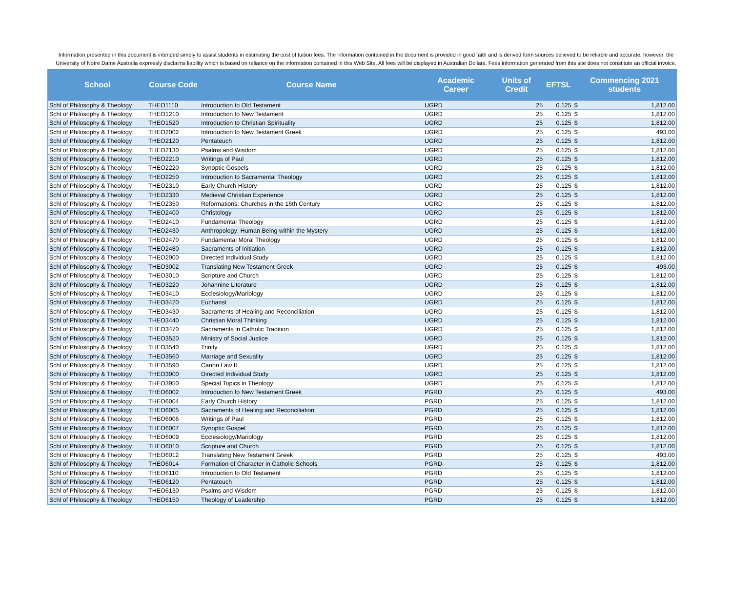Information presented in this document is intended simply to assist students in estimating the cost of tuition fees. The information contained in the document is provided in good faith and is derived form sources believed to be reliable and accurate, however, the University of Notre Dame Australia expressly disclaims liability which is based on reliance on the information contained in this Web Site. All fees will be displayed in Australian Dollars. Fees information generated from this site does not constitute an official invoice.
| School | Course Code | Course Name | Academic Career | Units of Credit | EFTSL | Commencing 2021 students | |
| --- | --- | --- | --- | --- | --- | --- | --- |
| Schl of Philosophy & Theology | THEO1110 | Introduction to Old Testament | UGRD | 25 | 0.125 | $ | 1,812.00 |
| Schl of Philosophy & Theology | THEO1210 | Introduction to New Testament | UGRD | 25 | 0.125 | $ | 1,812.00 |
| Schl of Philosophy & Theology | THEO1520 | Introduction to Christian Spirituality | UGRD | 25 | 0.125 | $ | 1,812.00 |
| Schl of Philosophy & Theology | THEO2002 | Introduction to New Testament Greek | UGRD | 25 | 0.125 | $ | 493.00 |
| Schl of Philosophy & Theology | THEO2120 | Pentateuch | UGRD | 25 | 0.125 | $ | 1,812.00 |
| Schl of Philosophy & Theology | THEO2130 | Psalms and Wisdom | UGRD | 25 | 0.125 | $ | 1,812.00 |
| Schl of Philosophy & Theology | THEO2210 | Writings of Paul | UGRD | 25 | 0.125 | $ | 1,812.00 |
| Schl of Philosophy & Theology | THEO2220 | Synoptic Gospels | UGRD | 25 | 0.125 | $ | 1,812.00 |
| Schl of Philosophy & Theology | THEO2250 | Introduction to Sacramental Theology | UGRD | 25 | 0.125 | $ | 1,812.00 |
| Schl of Philosophy & Theology | THEO2310 | Early Church History | UGRD | 25 | 0.125 | $ | 1,812.00 |
| Schl of Philosophy & Theology | THEO2330 | Medieval Christian Experience | UGRD | 25 | 0.125 | $ | 1,812.00 |
| Schl of Philosophy & Theology | THEO2350 | Reformations: Churches in the 16th Century | UGRD | 25 | 0.125 | $ | 1,812.00 |
| Schl of Philosophy & Theology | THEO2400 | Christology | UGRD | 25 | 0.125 | $ | 1,812.00 |
| Schl of Philosophy & Theology | THEO2410 | Fundamental Theology | UGRD | 25 | 0.125 | $ | 1,812.00 |
| Schl of Philosophy & Theology | THEO2430 | Anthropology: Human Being within the Mystery | UGRD | 25 | 0.125 | $ | 1,812.00 |
| Schl of Philosophy & Theology | THEO2470 | Fundamental Moral Theology | UGRD | 25 | 0.125 | $ | 1,812.00 |
| Schl of Philosophy & Theology | THEO2480 | Sacraments of Initiation | UGRD | 25 | 0.125 | $ | 1,812.00 |
| Schl of Philosophy & Theology | THEO2900 | Directed Individual Study | UGRD | 25 | 0.125 | $ | 1,812.00 |
| Schl of Philosophy & Theology | THEO3002 | Translating New Testament Greek | UGRD | 25 | 0.125 | $ | 493.00 |
| Schl of Philosophy & Theology | THEO3010 | Scripture and Church | UGRD | 25 | 0.125 | $ | 1,812.00 |
| Schl of Philosophy & Theology | THEO3220 | Johannine Literature | UGRD | 25 | 0.125 | $ | 1,812.00 |
| Schl of Philosophy & Theology | THEO3410 | Ecclesiology/Mariology | UGRD | 25 | 0.125 | $ | 1,812.00 |
| Schl of Philosophy & Theology | THEO3420 | Eucharist | UGRD | 25 | 0.125 | $ | 1,812.00 |
| Schl of Philosophy & Theology | THEO3430 | Sacraments of Healing and Reconciliation | UGRD | 25 | 0.125 | $ | 1,812.00 |
| Schl of Philosophy & Theology | THEO3440 | Christian Moral Thinking | UGRD | 25 | 0.125 | $ | 1,812.00 |
| Schl of Philosophy & Theology | THEO3470 | Sacraments in Catholic Tradition | UGRD | 25 | 0.125 | $ | 1,812.00 |
| Schl of Philosophy & Theology | THEO3520 | Ministry of Social Justice | UGRD | 25 | 0.125 | $ | 1,812.00 |
| Schl of Philosophy & Theology | THEO3540 | Trinity | UGRD | 25 | 0.125 | $ | 1,812.00 |
| Schl of Philosophy & Theology | THEO3560 | Marriage and Sexuality | UGRD | 25 | 0.125 | $ | 1,812.00 |
| Schl of Philosophy & Theology | THEO3590 | Canon Law II | UGRD | 25 | 0.125 | $ | 1,812.00 |
| Schl of Philosophy & Theology | THEO3900 | Directed Individual Study | UGRD | 25 | 0.125 | $ | 1,812.00 |
| Schl of Philosophy & Theology | THEO3950 | Special Topics in Theology | UGRD | 25 | 0.125 | $ | 1,812.00 |
| Schl of Philosophy & Theology | THEO6002 | Introduction to New Testament Greek | PGRD | 25 | 0.125 | $ | 493.00 |
| Schl of Philosophy & Theology | THEO6004 | Early Church History | PGRD | 25 | 0.125 | $ | 1,812.00 |
| Schl of Philosophy & Theology | THEO6005 | Sacraments of Healing and Reconciliation | PGRD | 25 | 0.125 | $ | 1,812.00 |
| Schl of Philosophy & Theology | THEO6006 | Writings of Paul | PGRD | 25 | 0.125 | $ | 1,812.00 |
| Schl of Philosophy & Theology | THEO6007 | Synoptic Gospel | PGRD | 25 | 0.125 | $ | 1,812.00 |
| Schl of Philosophy & Theology | THEO6009 | Ecclesiology/Mariology | PGRD | 25 | 0.125 | $ | 1,812.00 |
| Schl of Philosophy & Theology | THEO6010 | Scripture and Church | PGRD | 25 | 0.125 | $ | 1,812.00 |
| Schl of Philosophy & Theology | THEO6012 | Translating New Testament Greek | PGRD | 25 | 0.125 | $ | 493.00 |
| Schl of Philosophy & Theology | THEO6014 | Formation of Character in Catholic Schools | PGRD | 25 | 0.125 | $ | 1,812.00 |
| Schl of Philosophy & Theology | THEO6110 | Introduction to Old Testament | PGRD | 25 | 0.125 | $ | 1,812.00 |
| Schl of Philosophy & Theology | THEO6120 | Pentateuch | PGRD | 25 | 0.125 | $ | 1,812.00 |
| Schl of Philosophy & Theology | THEO6130 | Psalms and Wisdom | PGRD | 25 | 0.125 | $ | 1,812.00 |
| Schl of Philosophy & Theology | THEO6150 | Theology of Leadership | PGRD | 25 | 0.125 | $ | 1,812.00 |